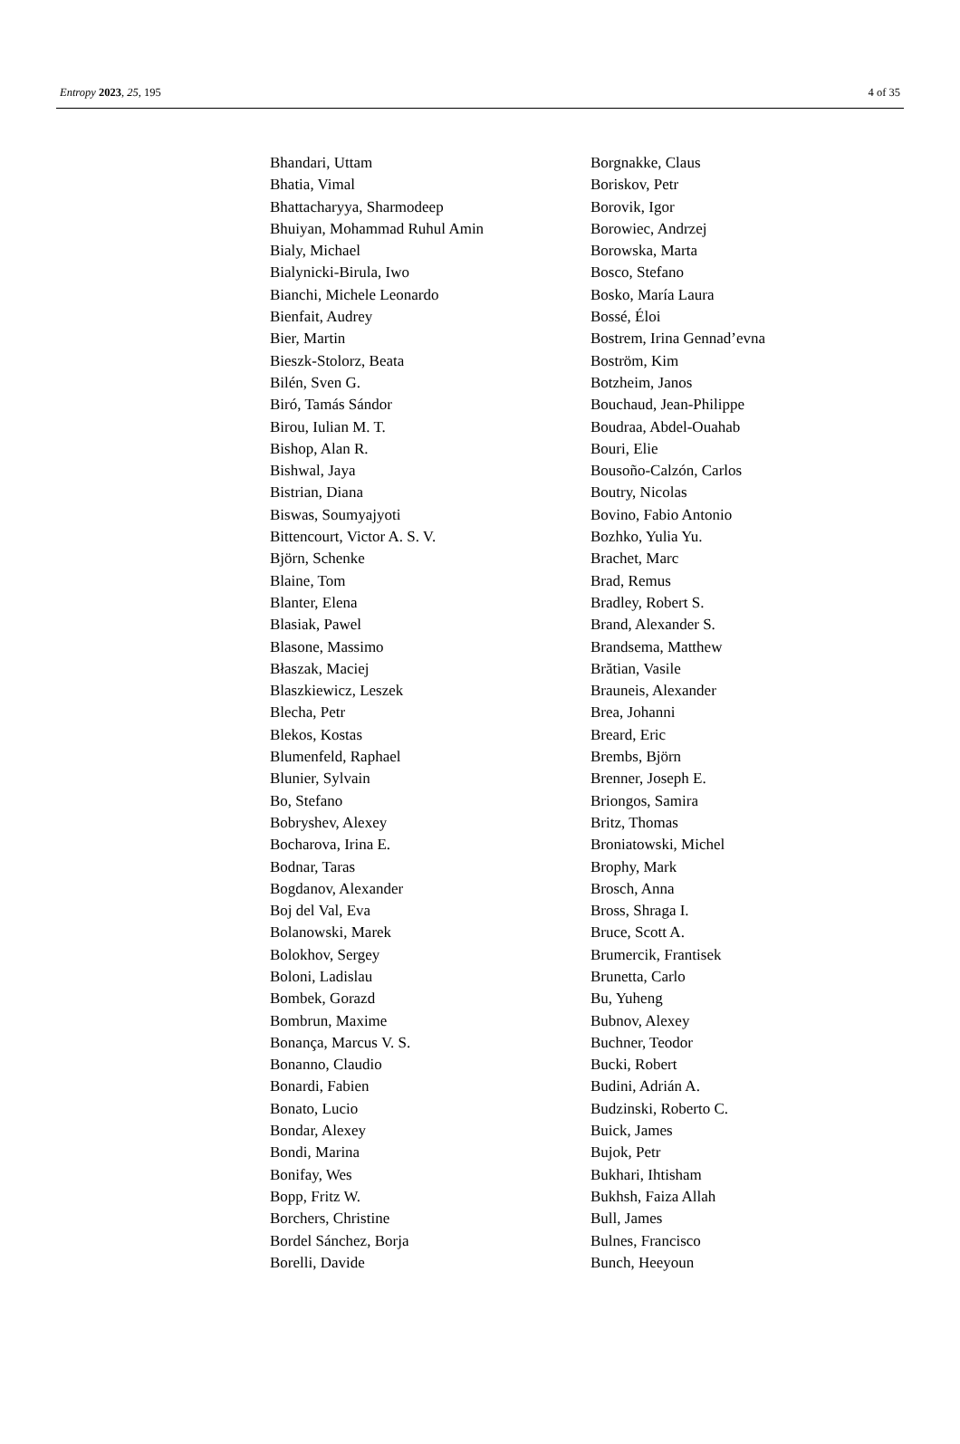Entropy 2023, 25, 195 4 of 35
Bhandari, Uttam
Bhatia, Vimal
Bhattacharyya, Sharmodeep
Bhuiyan, Mohammad Ruhul Amin
Bialy, Michael
Bialynicki-Birula, Iwo
Bianchi, Michele Leonardo
Bienfait, Audrey
Bier, Martin
Bieszk-Stolorz, Beata
Bilén, Sven G.
Biró, Tamás Sándor
Birou, Iulian M. T.
Bishop, Alan R.
Bishwal, Jaya
Bistrian, Diana
Biswas, Soumyajyoti
Bittencourt, Victor A. S. V.
Björn, Schenke
Blaine, Tom
Blanter, Elena
Blasiak, Pawel
Blasone, Massimo
Błaszak, Maciej
Blaszkiewicz, Leszek
Blecha, Petr
Blekos, Kostas
Blumenfeld, Raphael
Blunier, Sylvain
Bo, Stefano
Bobryshev, Alexey
Bocharova, Irina E.
Bodnar, Taras
Bogdanov, Alexander
Boj del Val, Eva
Bolanowski, Marek
Bolokhov, Sergey
Boloni, Ladislau
Bombek, Gorazd
Bombrun, Maxime
Bonança, Marcus V. S.
Bonanno, Claudio
Bonardi, Fabien
Bonato, Lucio
Bondar, Alexey
Bondi, Marina
Bonifay, Wes
Bopp, Fritz W.
Borchers, Christine
Bordel Sánchez, Borja
Borelli, Davide
Borgnakke, Claus
Boriskov, Petr
Borovik, Igor
Borowiec, Andrzej
Borowska, Marta
Bosco, Stefano
Bosko, María Laura
Bossé, Éloi
Bostrem, Irina Gennad’evna
Boström, Kim
Botzheim, Janos
Bouchaud, Jean-Philippe
Boudraa, Abdel-Ouahab
Bouri, Elie
Bousoño-Calzón, Carlos
Boutry, Nicolas
Bovino, Fabio Antonio
Bozhko, Yulia Yu.
Brachet, Marc
Brad, Remus
Bradley, Robert S.
Brand, Alexander S.
Brandsema, Matthew
Brătian, Vasile
Brauneis, Alexander
Brea, Johanni
Breard, Eric
Brembs, Björn
Brenner, Joseph E.
Briongos, Samira
Britz, Thomas
Broniatowski, Michel
Brophy, Mark
Brosch, Anna
Bross, Shraga I.
Bruce, Scott A.
Brumercik, Frantisek
Brunetta, Carlo
Bu, Yuheng
Bubnov, Alexey
Buchner, Teodor
Bucki, Robert
Budini, Adrián A.
Budzinski, Roberto C.
Buick, James
Bujok, Petr
Bukhari, Ihtisham
Bukhsh, Faiza Allah
Bull, James
Bulnes, Francisco
Bunch, Heeyoun